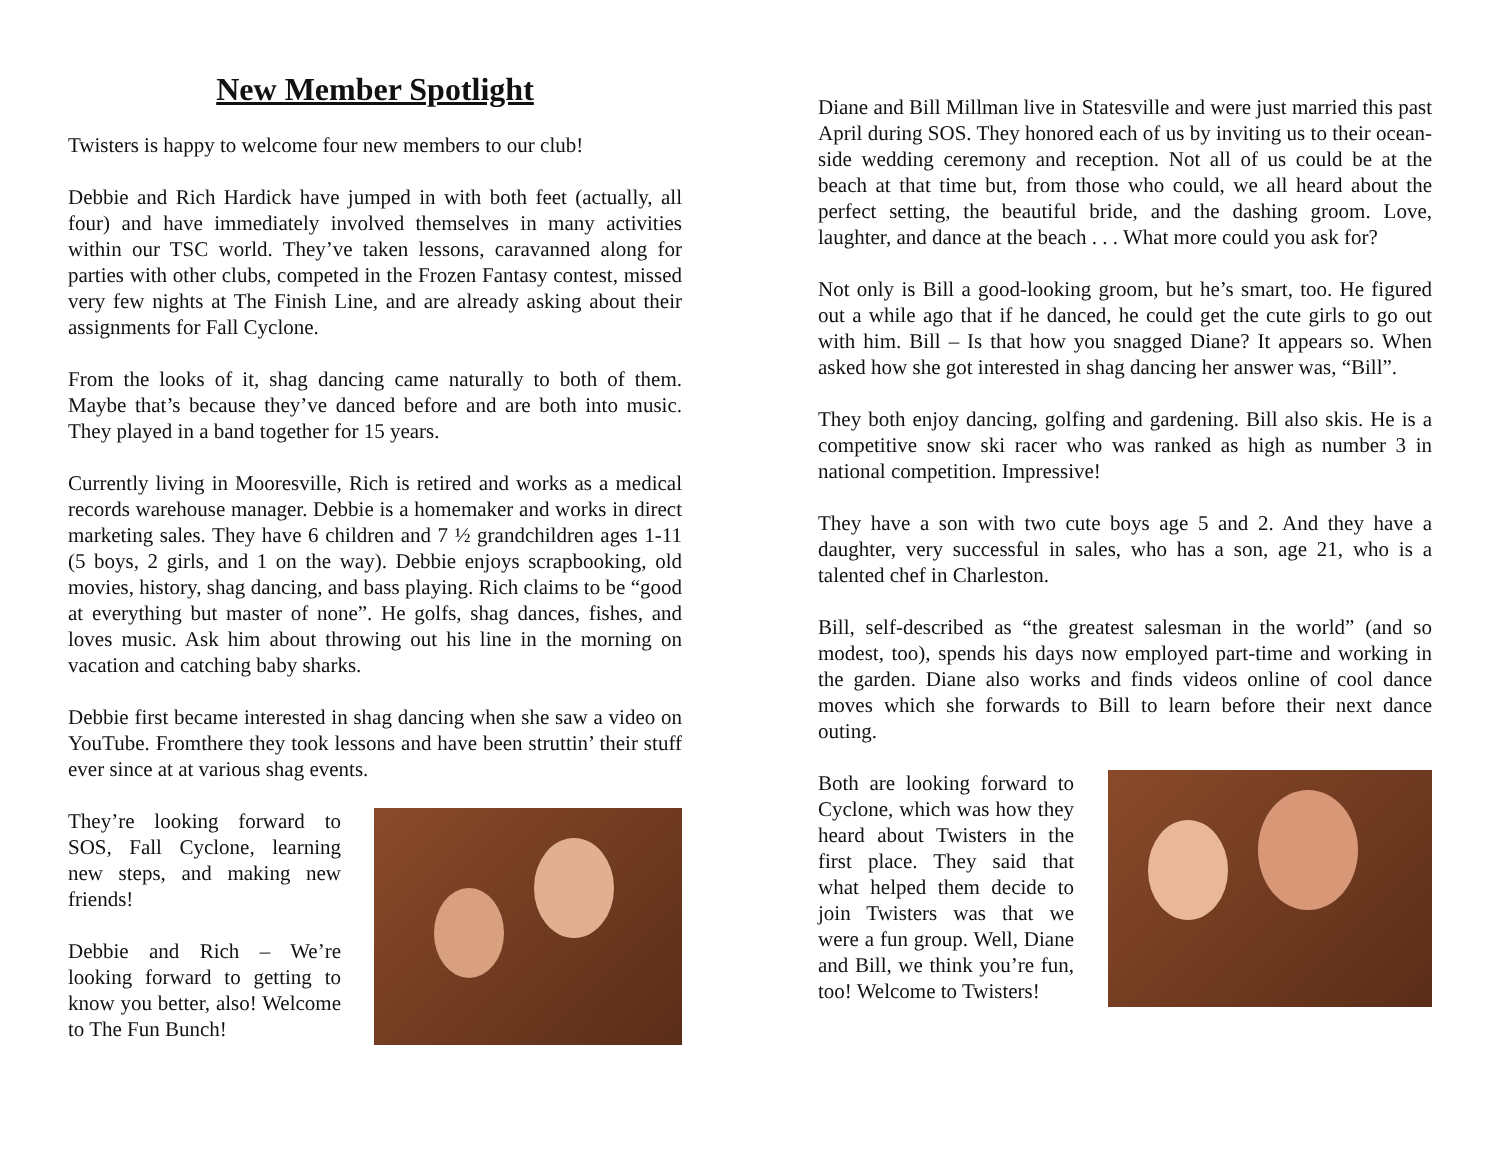New Member Spotlight
Twisters is happy to welcome four new members to our club!
Debbie and Rich Hardick have jumped in with both feet (actually, all four) and have immediately involved themselves in many activities within our TSC world. They’ve taken lessons, caravanned along for parties with other clubs, competed in the Frozen Fantasy contest, missed very few nights at The Finish Line, and are already asking about their assignments for Fall Cyclone.
From the looks of it, shag dancing came naturally to both of them. Maybe that’s because they’ve danced before and are both into music. They played in a band together for 15 years.
Currently living in Mooresville, Rich is retired and works as a medical records warehouse manager. Debbie is a homemaker and works in direct marketing sales. They have 6 children and 7 ½ grandchildren ages 1-11 (5 boys, 2 girls, and 1 on the way). Debbie enjoys scrapbooking, old movies, history, shag dancing, and bass playing. Rich claims to be “good at everything but master of none”. He golfs, shag dances, fishes, and loves music. Ask him about throwing out his line in the morning on vacation and catching baby sharks.
Debbie first became interested in shag dancing when she saw a video on YouTube. Fromthere they took lessons and have been struttin’ their stuff ever since at at various shag events.
They’re looking forward to SOS, Fall Cyclone, learning new steps, and making new friends!
Debbie and Rich – We’re looking forward to getting to know you better, also! Welcome to The Fun Bunch!
Diane and Bill Millman live in Statesville and were just married this past April during SOS. They honored each of us by inviting us to their ocean-side wedding ceremony and reception. Not all of us could be at the beach at that time but, from those who could, we all heard about the perfect setting, the beautiful bride, and the dashing groom. Love, laughter, and dance at the beach . . . What more could you ask for?
Not only is Bill a good-looking groom, but he’s smart, too. He figured out a while ago that if he danced, he could get the cute girls to go out with him. Bill – Is that how you snagged Diane? It appears so. When asked how she got interested in shag dancing her answer was, “Bill”.
They both enjoy dancing, golfing and gardening. Bill also skis. He is a competitive snow ski racer who was ranked as high as number 3 in national competition. Impressive!
They have a son with two cute boys age 5 and 2. And they have a daughter, very successful in sales, who has a son, age 21, who is a talented chef in Charleston.
Bill, self-described as “the greatest salesman in the world” (and so modest, too), spends his days now employed part-time and working in the garden. Diane also works and finds videos online of cool dance moves which she forwards to Bill to learn before their next dance outing.
Both are looking forward to Cyclone, which was how they heard about Twisters in the first place. They said that what helped them decide to join Twisters was that we were a fun group. Well, Diane and Bill, we think you’re fun, too! Welcome to Twisters!